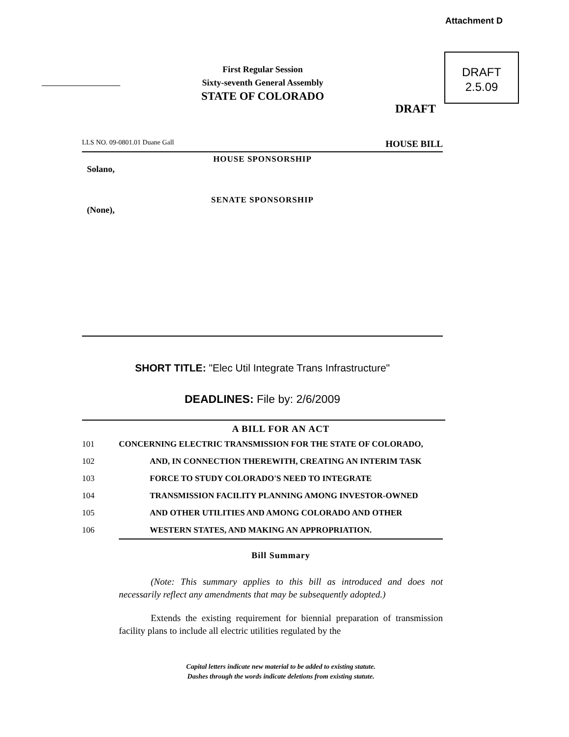Attachment D
DRAFT
2.5.09
First Regular Session
Sixty-seventh General Assembly
STATE OF COLORADO
DRAFT
LLS NO. 09-0801.01 Duane Gall HOUSE BILL
HOUSE SPONSORSHIP
Solano,
SENATE SPONSORSHIP
(None),
SHORT TITLE: "Elec Util Integrate Trans Infrastructure"
DEADLINES: File by: 2/6/2009
A BILL FOR AN ACT
101 CONCERNING ELECTRIC TRANSMISSION FOR THE STATE OF COLORADO,
102 AND, IN CONNECTION THEREWITH, CREATING AN INTERIM TASK
103 FORCE TO STUDY COLORADO'S NEED TO INTEGRATE
104 TRANSMISSION FACILITY PLANNING AMONG INVESTOR-OWNED
105 AND OTHER UTILITIES AND AMONG COLORADO AND OTHER
106 WESTERN STATES, AND MAKING AN APPROPRIATION.
Bill Summary
(Note: This summary applies to this bill as introduced and does not necessarily reflect any amendments that may be subsequently adopted.)
Extends the existing requirement for biennial preparation of transmission facility plans to include all electric utilities regulated by the
Capital letters indicate new material to be added to existing statute.
Dashes through the words indicate deletions from existing statute.